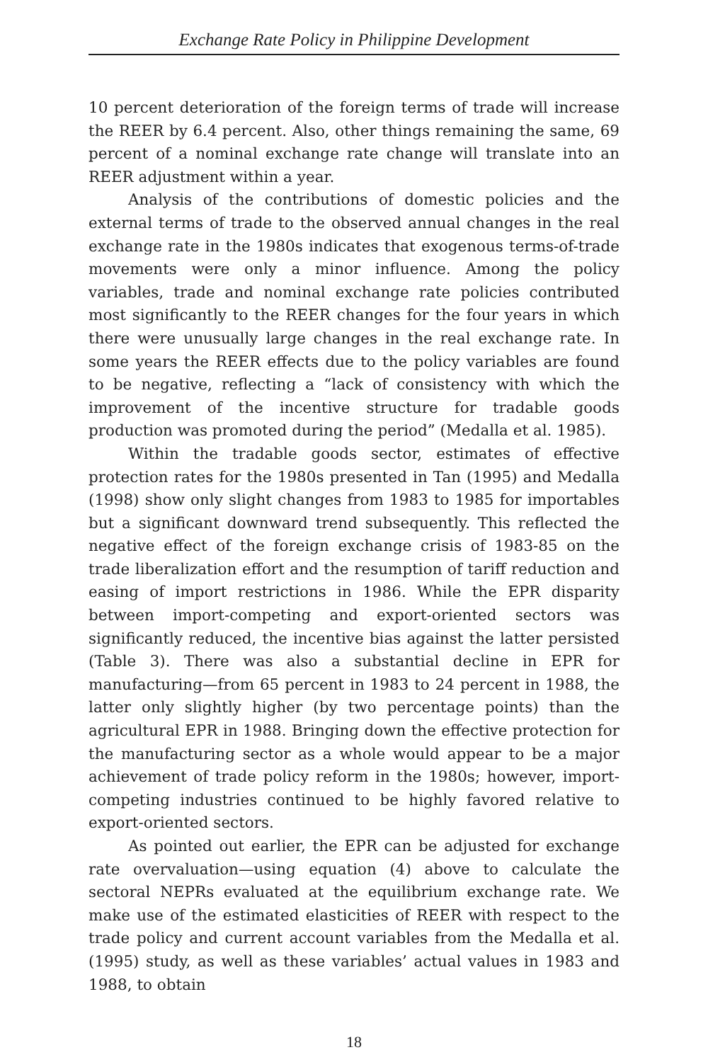Exchange Rate Policy in Philippine Development
10 percent deterioration of the foreign terms of trade will increase the REER by 6.4 percent. Also, other things remaining the same, 69 percent of a nominal exchange rate change will translate into an REER adjustment within a year.
Analysis of the contributions of domestic policies and the external terms of trade to the observed annual changes in the real exchange rate in the 1980s indicates that exogenous terms-of-trade movements were only a minor influence. Among the policy variables, trade and nominal exchange rate policies contributed most significantly to the REER changes for the four years in which there were unusually large changes in the real exchange rate. In some years the REER effects due to the policy variables are found to be negative, reflecting a “lack of consistency with which the improvement of the incentive structure for tradable goods production was promoted during the period” (Medalla et al. 1985).
Within the tradable goods sector, estimates of effective protection rates for the 1980s presented in Tan (1995) and Medalla (1998) show only slight changes from 1983 to 1985 for importables but a significant downward trend subsequently. This reflected the negative effect of the foreign exchange crisis of 1983-85 on the trade liberalization effort and the resumption of tariff reduction and easing of import restrictions in 1986. While the EPR disparity between import-competing and export-oriented sectors was significantly reduced, the incentive bias against the latter persisted (Table 3). There was also a substantial decline in EPR for manufacturing—from 65 percent in 1983 to 24 percent in 1988, the latter only slightly higher (by two percentage points) than the agricultural EPR in 1988. Bringing down the effective protection for the manufacturing sector as a whole would appear to be a major achievement of trade policy reform in the 1980s; however, import-competing industries continued to be highly favored relative to export-oriented sectors.
As pointed out earlier, the EPR can be adjusted for exchange rate overvaluation—using equation (4) above to calculate the sectoral NEPRs evaluated at the equilibrium exchange rate. We make use of the estimated elasticities of REER with respect to the trade policy and current account variables from the Medalla et al. (1995) study, as well as these variables’ actual values in 1983 and 1988, to obtain
18